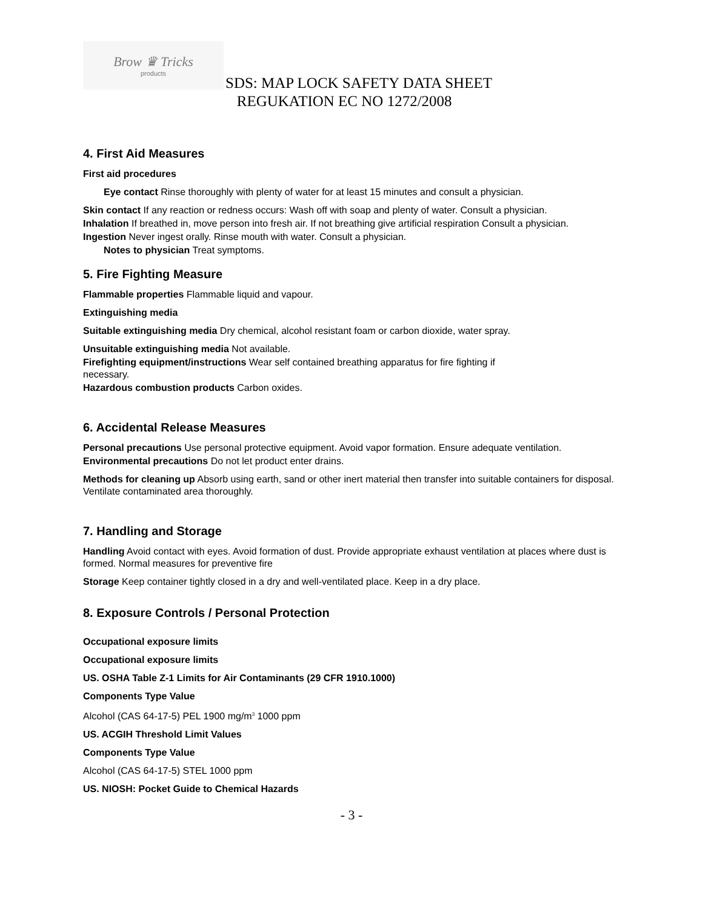Brow ♛ Tricks
products
SDS: MAP LOCK SAFETY DATA SHEET
REGUKATION EC NO 1272/2008
4. First Aid Measures
First aid procedures
Eye contact Rinse thoroughly with plenty of water for at least 15 minutes and consult a physician.
Skin contact If any reaction or redness occurs: Wash off with soap and plenty of water. Consult a physician.
Inhalation If breathed in, move person into fresh air. If not breathing give artificial respiration Consult a physician.
Ingestion Never ingest orally. Rinse mouth with water. Consult a physician.
Notes to physician Treat symptoms.
5. Fire Fighting Measure
Flammable properties Flammable liquid and vapour.
Extinguishing media
Suitable extinguishing media Dry chemical, alcohol resistant foam or carbon dioxide, water spray.
Unsuitable extinguishing media Not available.
Firefighting equipment/instructions Wear self contained breathing apparatus for fire fighting if necessary.
Hazardous combustion products Carbon oxides.
6. Accidental Release Measures
Personal precautions Use personal protective equipment. Avoid vapor formation. Ensure adequate ventilation.
Environmental precautions Do not let product enter drains.
Methods for cleaning up Absorb using earth, sand or other inert material then transfer into suitable containers for disposal. Ventilate contaminated area thoroughly.
7. Handling and Storage
Handling Avoid contact with eyes. Avoid formation of dust. Provide appropriate exhaust ventilation at places where dust is formed. Normal measures for preventive fire
Storage Keep container tightly closed in a dry and well-ventilated place. Keep in a dry place.
8. Exposure Controls / Personal Protection
Occupational exposure limits
Occupational exposure limits
US. OSHA Table Z-1 Limits for Air Contaminants (29 CFR 1910.1000)
Components Type Value
Alcohol (CAS 64-17-5) PEL 1900 mg/m<sup>3</sup> 1000 ppm
US. ACGIH Threshold Limit Values
Components Type Value
Alcohol (CAS 64-17-5) STEL 1000 ppm
US. NIOSH: Pocket Guide to Chemical Hazards
- 3 -